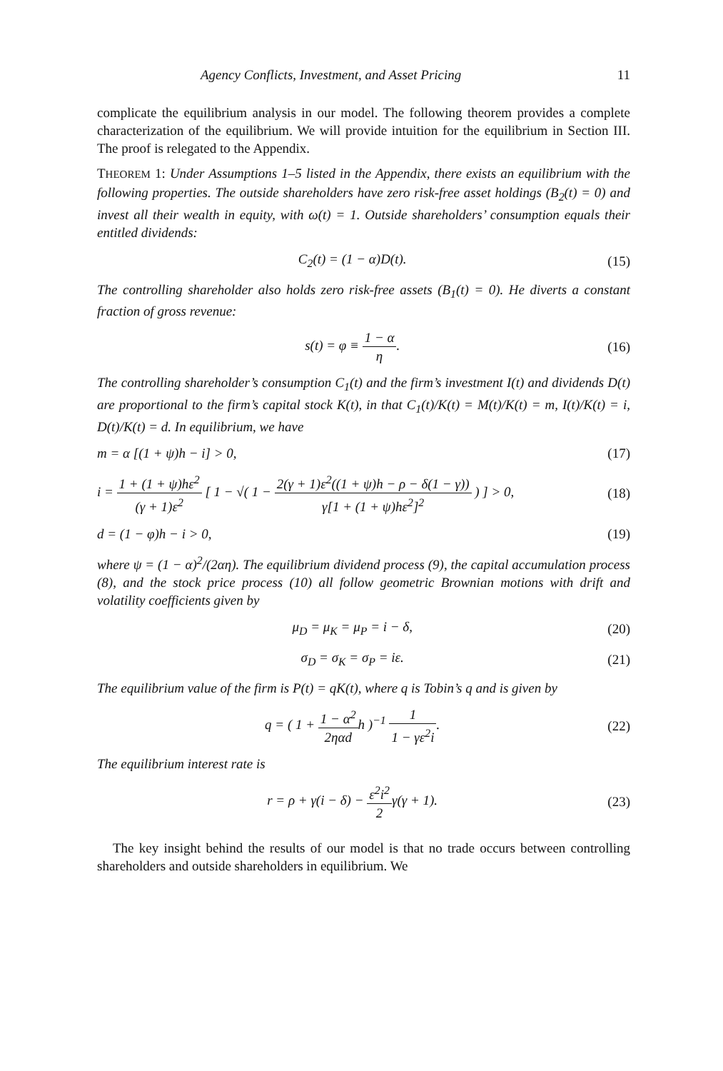Agency Conflicts, Investment, and Asset Pricing 11
complicate the equilibrium analysis in our model. The following theorem provides a complete characterization of the equilibrium. We will provide intuition for the equilibrium in Section III. The proof is relegated to the Appendix.
THEOREM 1: Under Assumptions 1–5 listed in the Appendix, there exists an equilibrium with the following properties. The outside shareholders have zero risk-free asset holdings (B<sub>2</sub>(t) = 0) and invest all their wealth in equity, with ω(t) = 1. Outside shareholders’ consumption equals their entitled dividends:
C<sub>2</sub>(t) = (1 − α)D(t). (15)
The controlling shareholder also holds zero risk-free assets (B<sub>1</sub>(t) = 0). He diverts a constant fraction of gross revenue:
s(t) = φ ≡ 1 − α η. (16)
The controlling shareholder’s consumption C<sub>1</sub>(t) and the firm’s investment I(t) and dividends D(t) are proportional to the firm’s capital stock K(t), in that C<sub>1</sub>(t)/K(t) = M(t)/K(t) = m, I(t)/K(t) = i, D(t)/K(t) = d. In equilibrium, we have
m = α [(1 + ψ)h − i] > 0, (17)
i = 1 + (1 + ψ)hε<sup>2</sup> (γ + 1)ε<sup>2</sup> [ 1 − √( 1 − 2(γ + 1)ε<sup>2</sup>((1 + ψ)h − ρ − δ(1 − γ)) γ[1 + (1 + ψ)hε<sup>2</sup>]<sup>2</sup> ) ] > 0, (18)
d = (1 − φ)h − i > 0, (19)
where ψ = (1 − α)<sup>2</sup>/(2αη). The equilibrium dividend process (9), the capital accumulation process (8), and the stock price process (10) all follow geometric Brownian motions with drift and volatility coefficients given by
μ<sub>D</sub> = μ<sub>K</sub> = μ<sub>P</sub> = i − δ, (20)
σ<sub>D</sub> = σ<sub>K</sub> = σ<sub>P</sub> = iε. (21)
The equilibrium value of the firm is P(t) = qK(t), where q is Tobin’s q and is given by
q = ( 1 + 1 − α<sup>2</sup> 2ηαdh )<sup>−1</sup> 1 1 − γε<sup>2</sup>i. (22)
The equilibrium interest rate is
r = ρ + γ(i − δ) − ε<sup>2</sup>i<sup>2</sup> 2γ(γ + 1). (23)
The key insight behind the results of our model is that no trade occurs between controlling shareholders and outside shareholders in equilibrium. We